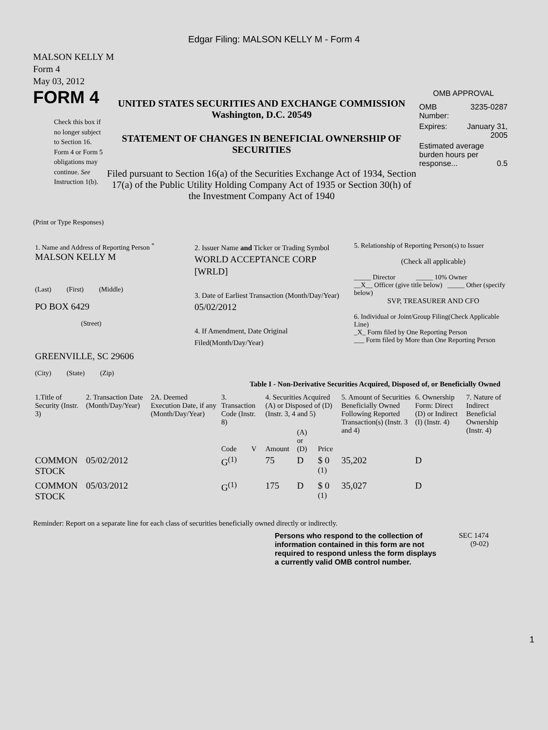Edgar Filing: MALSON KELLY M - Form 4
MALSON KELLY M
Form 4
May 03, 2012
FORM 4
Check this box if no longer subject to Section 16. Form 4 or Form 5 obligations may continue. See Instruction 1(b).
UNITED STATES SECURITIES AND EXCHANGE COMMISSION
Washington, D.C. 20549
STATEMENT OF CHANGES IN BENEFICIAL OWNERSHIP OF SECURITIES
Filed pursuant to Section 16(a) of the Securities Exchange Act of 1934, Section 17(a) of the Public Utility Holding Company Act of 1935 or Section 30(h) of the Investment Company Act of 1940
OMB APPROVAL
| OMB Number: | 3235-0287 |
| Expires: | January 31, 2005 |
| Estimated average burden hours per response... 0.5 | |
(Print or Type Responses)
| 1. Name and Address of Reporting Person <sup>*</sup> MALSON KELLY M (Last) (First) (Middle) PO BOX 6429 (Street) GREENVILLE, SC 29606 (City) (State) (Zip) | 2. Issuer Name and Ticker or Trading Symbol WORLD ACCEPTANCE CORP [WRLD] 3. Date of Earliest Transaction (Month/Day/Year) 05/02/2012 4. If Amendment, Date Original Filed(Month/Day/Year) | 5. Relationship of Reporting Person(s) to Issuer (Check all applicable) _____ Director _____ 10% Owner __X__ Officer (give title below) _____ Other (specify below) SVP, TREASURER AND CFO 6. Individual or Joint/Group Filing(Check Applicable Line) _X_ Form filed by One Reporting Person ___ Form filed by More than One Reporting Person |
Table I - Non-Derivative Securities Acquired, Disposed of, or Beneficially Owned
| 1.Title of Security (Instr. 3) | 2. Transaction Date (Month/Day/Year) | 2A. Deemed Execution Date, if any (Month/Day/Year) | 3. Transaction Code (Instr. 8) | | 4. Securities Acquired (A) or Disposed of (D) (Instr. 3, 4 and 5) | | | 5. Amount of Securities Beneficially Owned Following Reported Transaction(s) (Instr. 3 and 4) | 6. Ownership Form: Direct (D) or Indirect (I) (Instr. 4) | 7. Nature of Indirect Beneficial Ownership (Instr. 4) |
| --- | --- | --- | --- | --- | --- | --- | --- | --- | --- | --- |
| | | | Code | V | Amount | (A) or (D) | Price | | | |
| COMMON STOCK | 05/02/2012 | | G<sup>(1)</sup> | | 75 | D | $ 0 <sup>(1)</sup> | 35,202 | D | |
| COMMON STOCK | 05/03/2012 | | G<sup>(1)</sup> | | 175 | D | $ 0 <sup>(1)</sup> | 35,027 | D | |
Reminder: Report on a separate line for each class of securities beneficially owned directly or indirectly.
Persons who respond to the collection of information contained in this form are not required to respond unless the form displays a currently valid OMB control number.
SEC 1474
(9-02)
1